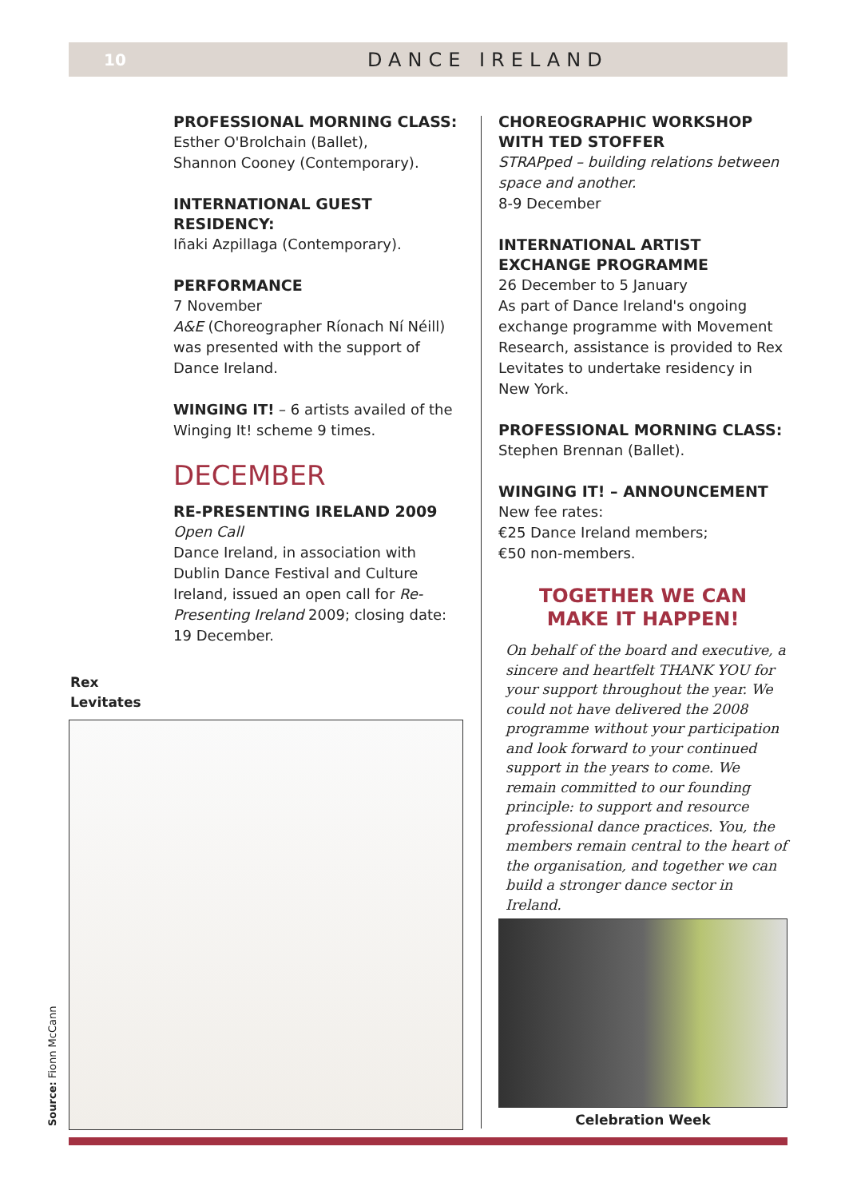10 DANCE IRELAND
PROFESSIONAL MORNING CLASS:
Esther O'Brolchain (Ballet),
Shannon Cooney (Contemporary).
INTERNATIONAL GUEST RESIDENCY:
Iñaki Azpillaga (Contemporary).
PERFORMANCE
7 November
A&E (Choreographer Ríonach Ní Néill) was presented with the support of Dance Ireland.
WINGING IT! – 6 artists availed of the Winging It! scheme 9 times.
DECEMBER
RE-PRESENTING IRELAND 2009
Open Call
Dance Ireland, in association with Dublin Dance Festival and Culture Ireland, issued an open call for Re-Presenting Ireland 2009; closing date: 19 December.
Rex
Levitates
Source: Fionn McCann
CHOREOGRAPHIC WORKSHOP WITH TED STOFFER
STRAPped – building relations between space and another.
8-9 December
INTERNATIONAL ARTIST EXCHANGE PROGRAMME
26 December to 5 January
As part of Dance Ireland's ongoing exchange programme with Movement Research, assistance is provided to Rex Levitates to undertake residency in New York.
PROFESSIONAL MORNING CLASS:
Stephen Brennan (Ballet).
WINGING IT! – ANNOUNCEMENT
New fee rates:
€25 Dance Ireland members;
€50 non-members.
TOGETHER WE CAN
MAKE IT HAPPEN!
On behalf of the board and executive, a sincere and heartfelt THANK YOU for your support throughout the year. We could not have delivered the 2008 programme without your participation and look forward to your continued support in the years to come. We remain committed to our founding principle: to support and resource professional dance practices. You, the members remain central to the heart of the organisation, and together we can build a stronger dance sector in Ireland.
Celebration Week